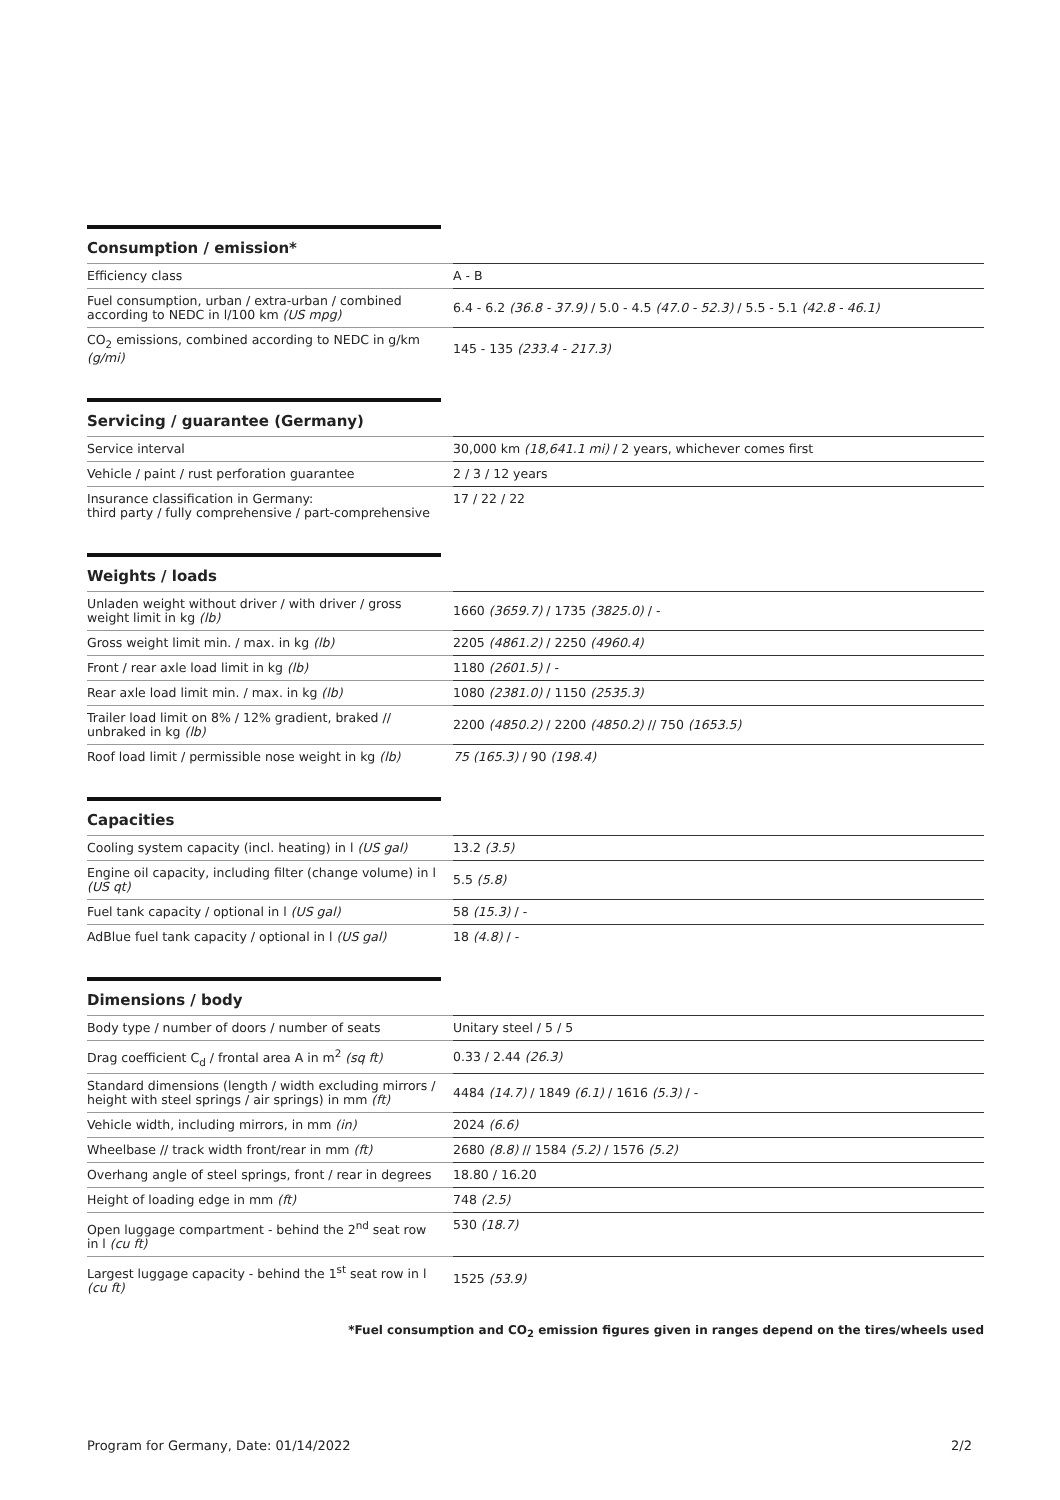Consumption / emission*
| Efficiency class | A - B |
| Fuel consumption, urban / extra-urban / combined according to NEDC in l/100 km (US mpg) | 6.4 - 6.2 (36.8 - 37.9) / 5.0 - 4.5 (47.0 - 52.3) / 5.5 - 5.1 (42.8 - 46.1) |
| CO<sub>2</sub> emissions, combined according to NEDC in g/km (g/mi) | 145 - 135 (233.4 - 217.3) |
Servicing / guarantee (Germany)
| Service interval | 30,000 km (18,641.1 mi) / 2 years, whichever comes first |
| Vehicle / paint / rust perforation guarantee | 2 / 3 / 12 years |
| Insurance classification in Germany: third party / fully comprehensive / part-comprehensive | 17 / 22 / 22 |
Weights / loads
| Unladen weight without driver / with driver / gross weight limit in kg (lb) | 1660 (3659.7) / 1735 (3825.0) / - |
| Gross weight limit min. / max. in kg (lb) | 2205 (4861.2) / 2250 (4960.4) |
| Front / rear axle load limit in kg (lb) | 1180 (2601.5) / - |
| Rear axle load limit min. / max. in kg (lb) | 1080 (2381.0) / 1150 (2535.3) |
| Trailer load limit on 8% / 12% gradient, braked // unbraked in kg (lb) | 2200 (4850.2) / 2200 (4850.2) // 750 (1653.5) |
| Roof load limit / permissible nose weight in kg (lb) | 75 (165.3) / 90 (198.4) |
Capacities
| Cooling system capacity (incl. heating) in l (US gal) | 13.2 (3.5) |
| Engine oil capacity, including filter (change volume) in l (US qt) | 5.5 (5.8) |
| Fuel tank capacity / optional in l (US gal) | 58 (15.3) / - |
| AdBlue fuel tank capacity / optional in l (US gal) | 18 (4.8) / - |
Dimensions / body
| Body type / number of doors / number of seats | Unitary steel / 5 / 5 |
| Drag coefficient C<sub>d</sub> / frontal area A in m<sup>2</sup> (sq ft) | 0.33 / 2.44 (26.3) |
| Standard dimensions (length / width excluding mirrors / height with steel springs / air springs) in mm (ft) | 4484 (14.7) / 1849 (6.1) / 1616 (5.3) / - |
| Vehicle width, including mirrors, in mm (in) | 2024 (6.6) |
| Wheelbase // track width front/rear in mm (ft) | 2680 (8.8) // 1584 (5.2) / 1576 (5.2) |
| Overhang angle of steel springs, front / rear in degrees | 18.80 / 16.20 |
| Height of loading edge in mm (ft) | 748 (2.5) |
| Open luggage compartment - behind the 2<sup>nd</sup> seat row in l (cu ft) | 530 (18.7) |
| Largest luggage capacity - behind the 1<sup>st</sup> seat row in l (cu ft) | 1525 (53.9) |
*Fuel consumption and CO<sub>2</sub> emission figures given in ranges depend on the tires/wheels used
Program for Germany, Date: 01/14/2022 2/2